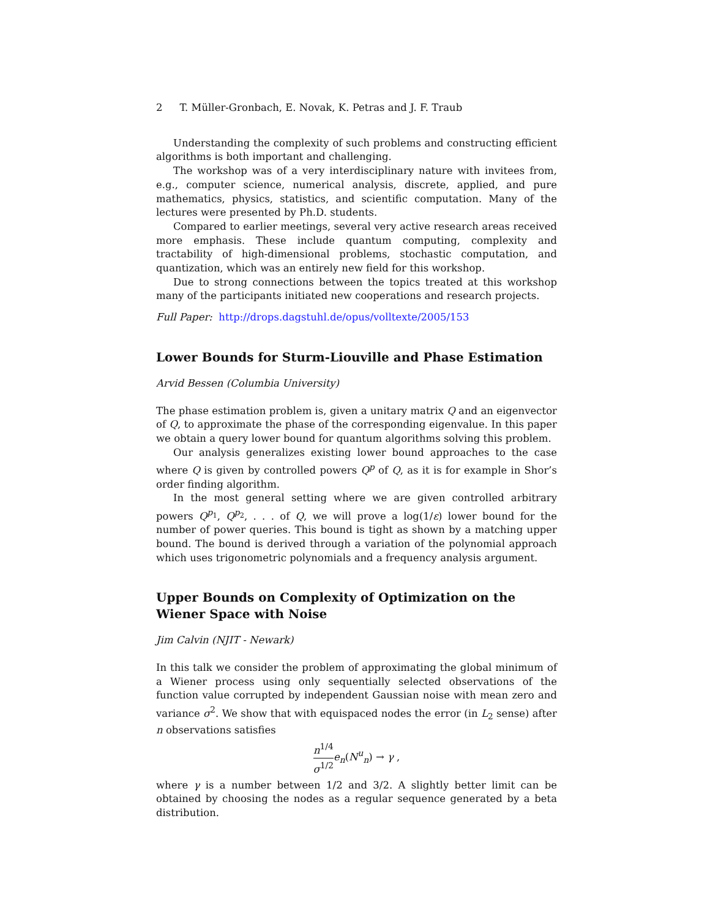2 T. Müller-Gronbach, E. Novak, K. Petras and J. F. Traub
Understanding the complexity of such problems and constructing efficient algorithms is both important and challenging.
The workshop was of a very interdisciplinary nature with invitees from, e.g., computer science, numerical analysis, discrete, applied, and pure mathematics, physics, statistics, and scientific computation. Many of the lectures were presented by Ph.D. students.
Compared to earlier meetings, several very active research areas received more emphasis. These include quantum computing, complexity and tractability of high-dimensional problems, stochastic computation, and quantization, which was an entirely new field for this workshop.
Due to strong connections between the topics treated at this workshop many of the participants initiated new cooperations and research projects.
Full Paper: http://drops.dagstuhl.de/opus/volltexte/2005/153
Lower Bounds for Sturm-Liouville and Phase Estimation
Arvid Bessen (Columbia University)
The phase estimation problem is, given a unitary matrix Q and an eigenvector of Q, to approximate the phase of the corresponding eigenvalue. In this paper we obtain a query lower bound for quantum algorithms solving this problem.
Our analysis generalizes existing lower bound approaches to the case where Q is given by controlled powers Q<sup>p</sup> of Q, as it is for example in Shor’s order finding algorithm.
In the most general setting where we are given controlled arbitrary powers Q<sup>p<sub>1</sub></sup>, Q<sup>p<sub>2</sub></sup>, . . . of Q, we will prove a log(1/ε) lower bound for the number of power queries. This bound is tight as shown by a matching upper bound. The bound is derived through a variation of the polynomial approach which uses trigonometric polynomials and a frequency analysis argument.
Upper Bounds on Complexity of Optimization on the Wiener Space with Noise
Jim Calvin (NJIT - Newark)
In this talk we consider the problem of approximating the global minimum of a Wiener process using only sequentially selected observations of the function value corrupted by independent Gaussian noise with mean zero and variance σ<sup>2</sup>. We show that with equispaced nodes the error (in L<sub>2</sub> sense) after n observations satisfies
n<sup>1/4</sup> σ<sup>1/2</sup> e<sub>n</sub>(N<sup>u</sup><sub>n</sub>) → γ ,
where γ is a number between 1/2 and 3/2. A slightly better limit can be obtained by choosing the nodes as a regular sequence generated by a beta distribution.